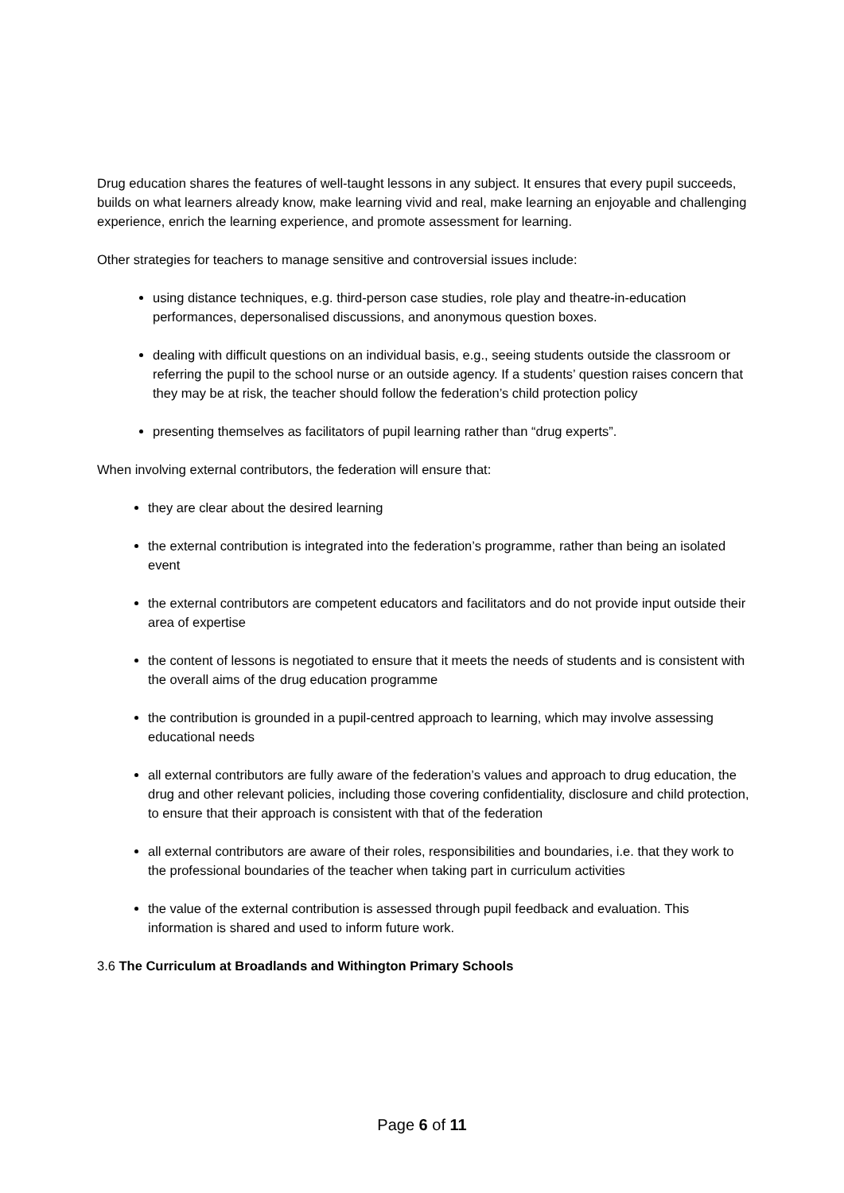Drug education shares the features of well-taught lessons in any subject. It ensures that every pupil succeeds, builds on what learners already know, make learning vivid and real, make learning an enjoyable and challenging experience, enrich the learning experience, and promote assessment for learning.
Other strategies for teachers to manage sensitive and controversial issues include:
using distance techniques, e.g. third-person case studies, role play and theatre-in-education performances, depersonalised discussions, and anonymous question boxes.
dealing with difficult questions on an individual basis, e.g., seeing students outside the classroom or referring the pupil to the school nurse or an outside agency. If a students’ question raises concern that they may be at risk, the teacher should follow the federation’s child protection policy
presenting themselves as facilitators of pupil learning rather than “drug experts”.
When involving external contributors, the federation will ensure that:
they are clear about the desired learning
the external contribution is integrated into the federation’s programme, rather than being an isolated event
the external contributors are competent educators and facilitators and do not provide input outside their area of expertise
the content of lessons is negotiated to ensure that it meets the needs of students and is consistent with the overall aims of the drug education programme
the contribution is grounded in a pupil-centred approach to learning, which may involve assessing educational needs
all external contributors are fully aware of the federation’s values and approach to drug education, the drug and other relevant policies, including those covering confidentiality, disclosure and child protection, to ensure that their approach is consistent with that of the federation
all external contributors are aware of their roles, responsibilities and boundaries, i.e. that they work to the professional boundaries of the teacher when taking part in curriculum activities
the value of the external contribution is assessed through pupil feedback and evaluation. This information is shared and used to inform future work.
3.6 The Curriculum at Broadlands and Withington Primary Schools
Page 6 of 11